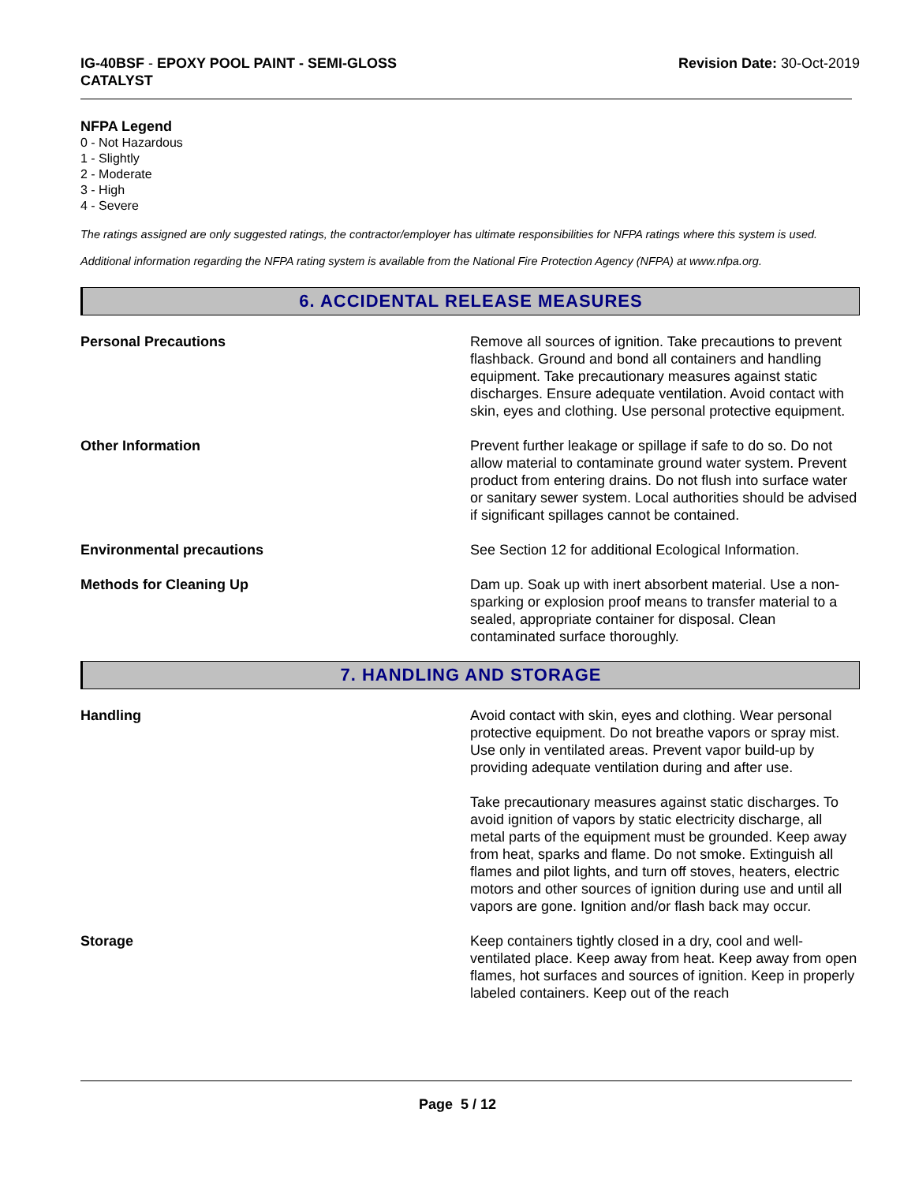IG-40BSF - EPOXY POOL PAINT - SEMI-GLOSS
CATALYST
Revision Date: 30-Oct-2019
NFPA Legend
0 - Not Hazardous
1 - Slightly
2 - Moderate
3 - High
4 - Severe
The ratings assigned are only suggested ratings, the contractor/employer has ultimate responsibilities for NFPA ratings where this system is used.
Additional information regarding the NFPA rating system is available from the National Fire Protection Agency (NFPA) at www.nfpa.org.
6. ACCIDENTAL RELEASE MEASURES
Personal Precautions Remove all sources of ignition. Take precautions to prevent flashback. Ground and bond all containers and handling equipment. Take precautionary measures against static discharges. Ensure adequate ventilation. Avoid contact with skin, eyes and clothing. Use personal protective equipment.
Other Information Prevent further leakage or spillage if safe to do so. Do not allow material to contaminate ground water system. Prevent product from entering drains. Do not flush into surface water or sanitary sewer system. Local authorities should be advised if significant spillages cannot be contained.
Environmental precautions See Section 12 for additional Ecological Information.
Methods for Cleaning Up Dam up. Soak up with inert absorbent material. Use a non-sparking or explosion proof means to transfer material to a sealed, appropriate container for disposal. Clean contaminated surface thoroughly.
7. HANDLING AND STORAGE
Handling Avoid contact with skin, eyes and clothing. Wear personal protective equipment. Do not breathe vapors or spray mist. Use only in ventilated areas. Prevent vapor build-up by providing adequate ventilation during and after use.
Take precautionary measures against static discharges. To avoid ignition of vapors by static electricity discharge, all metal parts of the equipment must be grounded. Keep away from heat, sparks and flame. Do not smoke. Extinguish all flames and pilot lights, and turn off stoves, heaters, electric motors and other sources of ignition during use and until all vapors are gone. Ignition and/or flash back may occur.
Storage Keep containers tightly closed in a dry, cool and well-ventilated place. Keep away from heat. Keep away from open flames, hot surfaces and sources of ignition. Keep in properly labeled containers. Keep out of the reach
Page 5 / 12